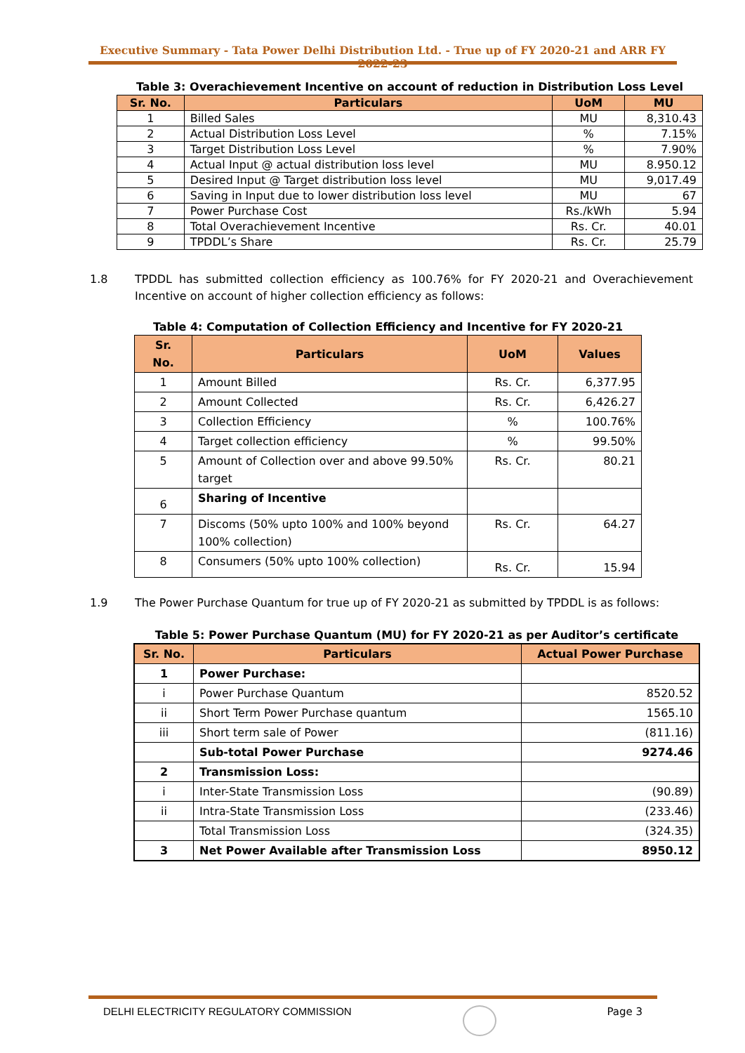Executive Summary - Tata Power Delhi Distribution Ltd. - True up of FY 2020-21 and ARR FY 2022-23
Table 3: Overachievement Incentive on account of reduction in Distribution Loss Level
| Sr. No. | Particulars | UoM | MU |
| --- | --- | --- | --- |
| 1 | Billed Sales | MU | 8,310.43 |
| 2 | Actual Distribution Loss Level | % | 7.15% |
| 3 | Target Distribution Loss Level | % | 7.90% |
| 4 | Actual Input @ actual distribution loss level | MU | 8.950.12 |
| 5 | Desired Input @ Target distribution loss level | MU | 9,017.49 |
| 6 | Saving in Input due to lower distribution loss level | MU | 67 |
| 7 | Power Purchase Cost | Rs./kWh | 5.94 |
| 8 | Total Overachievement Incentive | Rs. Cr. | 40.01 |
| 9 | TPDDL’s Share | Rs. Cr. | 25.79 |
1.8 TPDDL has submitted collection efficiency as 100.76% for FY 2020-21 and Overachievement Incentive on account of higher collection efficiency as follows:
Table 4: Computation of Collection Efficiency and Incentive for FY 2020-21
| Sr. No. | Particulars | UoM | Values |
| --- | --- | --- | --- |
| 1 | Amount Billed | Rs. Cr. | 6,377.95 |
| 2 | Amount Collected | Rs. Cr. | 6,426.27 |
| 3 | Collection Efficiency | % | 100.76% |
| 4 | Target collection efficiency | % | 99.50% |
| 5 | Amount of Collection over and above 99.50% target | Rs. Cr. | 80.21 |
| 6 | Sharing of Incentive | | |
| 7 | Discoms (50% upto 100% and 100% beyond 100% collection) | Rs. Cr. | 64.27 |
| 8 | Consumers (50% upto 100% collection) | Rs. Cr. | 15.94 |
1.9 The Power Purchase Quantum for true up of FY 2020-21 as submitted by TPDDL is as follows:
Table 5: Power Purchase Quantum (MU) for FY 2020-21 as per Auditor’s certificate
| Sr. No. | Particulars | Actual Power Purchase |
| --- | --- | --- |
| 1 | Power Purchase: | |
| i | Power Purchase Quantum | 8520.52 |
| ii | Short Term Power Purchase quantum | 1565.10 |
| iii | Short term sale of Power | (811.16) |
| | Sub-total Power Purchase | 9274.46 |
| 2 | Transmission Loss: | |
| i | Inter-State Transmission Loss | (90.89) |
| ii | Intra-State Transmission Loss | (233.46) |
| | Total Transmission Loss | (324.35) |
| 3 | Net Power Available after Transmission Loss | 8950.12 |
DELHI ELECTRICITY REGULATORY COMMISSION Page 3